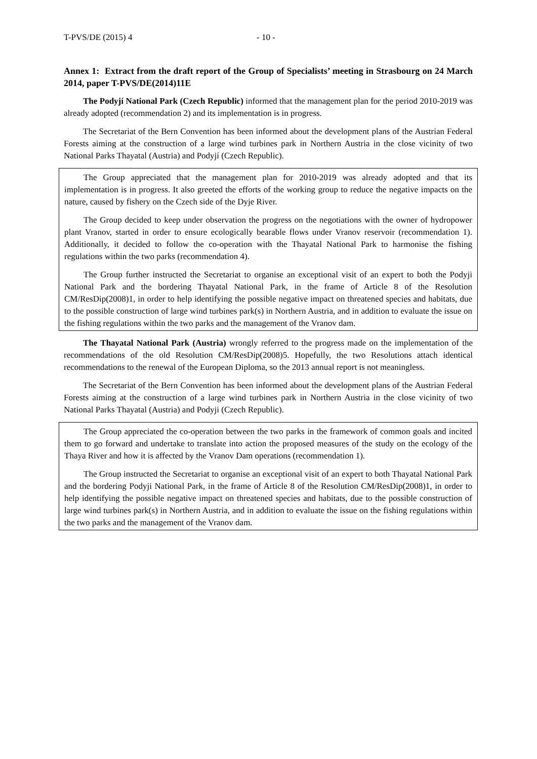T-PVS/DE (2015) 4 - 10 -
Annex 1: Extract from the draft report of the Group of Specialists’ meeting in Strasbourg on 24 March 2014, paper T-PVS/DE(2014)11E
The Podyjí National Park (Czech Republic) informed that the management plan for the period 2010-2019 was already adopted (recommendation 2) and its implementation is in progress.
The Secretariat of the Bern Convention has been informed about the development plans of the Austrian Federal Forests aiming at the construction of a large wind turbines park in Northern Austria in the close vicinity of two National Parks Thayatal (Austria) and Podyjí (Czech Republic).
The Group appreciated that the management plan for 2010-2019 was already adopted and that its implementation is in progress. It also greeted the efforts of the working group to reduce the negative impacts on the nature, caused by fishery on the Czech side of the Dyje River.
The Group decided to keep under observation the progress on the negotiations with the owner of hydropower plant Vranov, started in order to ensure ecologically bearable flows under Vranov reservoir (recommendation 1). Additionally, it decided to follow the co-operation with the Thayatal National Park to harmonise the fishing regulations within the two parks (recommendation 4).
The Group further instructed the Secretariat to organise an exceptional visit of an expert to both the Podyji National Park and the bordering Thayatal National Park, in the frame of Article 8 of the Resolution CM/ResDip(2008)1, in order to help identifying the possible negative impact on threatened species and habitats, due to the possible construction of large wind turbines park(s) in Northern Austria, and in addition to evaluate the issue on the fishing regulations within the two parks and the management of the Vranov dam.
The Thayatal National Park (Austria) wrongly referred to the progress made on the implementation of the recommendations of the old Resolution CM/ResDip(2008)5. Hopefully, the two Resolutions attach identical recommendations to the renewal of the European Diploma, so the 2013 annual report is not meaningless.
The Secretariat of the Bern Convention has been informed about the development plans of the Austrian Federal Forests aiming at the construction of a large wind turbines park in Northern Austria in the close vicinity of two National Parks Thayatal (Austria) and Podyji (Czech Republic).
The Group appreciated the co-operation between the two parks in the framework of common goals and incited them to go forward and undertake to translate into action the proposed measures of the study on the ecology of the Thaya River and how it is affected by the Vranov Dam operations (recommendation 1).
The Group instructed the Secretariat to organise an exceptional visit of an expert to both Thayatal National Park and the bordering Podyji National Park, in the frame of Article 8 of the Resolution CM/ResDip(2008)1, in order to help identifying the possible negative impact on threatened species and habitats, due to the possible construction of large wind turbines park(s) in Northern Austria, and in addition to evaluate the issue on the fishing regulations within the two parks and the management of the Vranov dam.